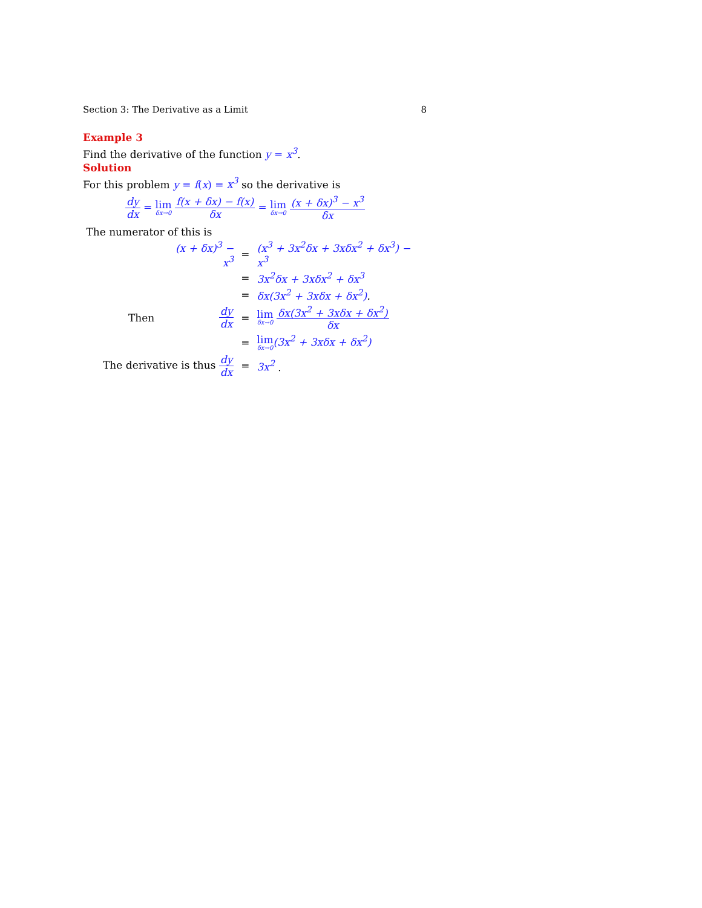Section 3: The Derivative as a Limit 8
Example 3
Find the derivative of the function y = x<sup>3</sup>.
Solution
For this problem y = f(x) = x<sup>3</sup> so the derivative is
dy dx = lim δx→0 f(x + δx) − f(x) δx = lim δx→0 (x + δx)<sup>3</sup> − x<sup>3</sup> δx
The numerator of this is
| | (x + δx)<sup>3</sup> − x<sup>3</sup> | = | (x<sup>3</sup> + 3x<sup>2</sup>δx + 3xδx<sup>2</sup> + δx<sup>3</sup>) − x<sup>3</sup> |
| | | = | 3x<sup>2</sup>δx + 3xδx<sup>2</sup> + δx<sup>3</sup> |
| | | = | δx(3x<sup>2</sup> + 3xδx + δx<sup>2</sup>) . |
| Then | dy dx | = | lim δx→0 δx(3x<sup>2</sup> + 3xδx + δx<sup>2</sup>) δx |
| | | = | lim δx→0 (3x<sup>2</sup> + 3xδx + δx<sup>2</sup>) |
| The derivative is thus dy dx | | = | 3x<sup>2</sup> . |